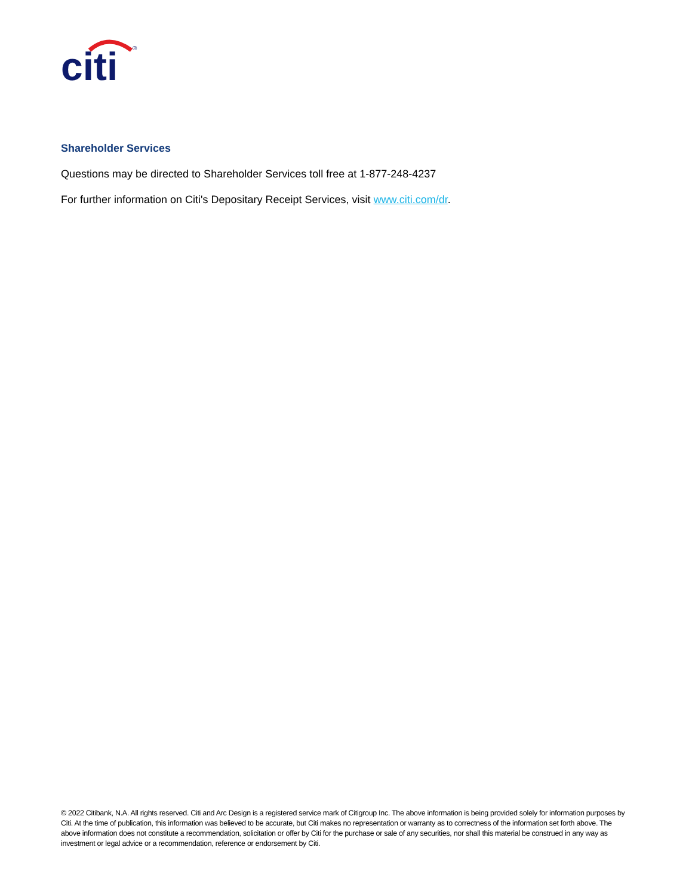citi
®
Shareholder Services
Questions may be directed to Shareholder Services toll free at 1-877-248-4237
For further information on Citi's Depositary Receipt Services, visit www.citi.com/dr.
© 2022 Citibank, N.A. All rights reserved. Citi and Arc Design is a registered service mark of Citigroup Inc. The above information is being provided solely for information purposes by Citi. At the time of publication, this information was believed to be accurate, but Citi makes no representation or warranty as to correctness of the information set forth above. The above information does not constitute a recommendation, solicitation or offer by Citi for the purchase or sale of any securities, nor shall this material be construed in any way as investment or legal advice or a recommendation, reference or endorsement by Citi.